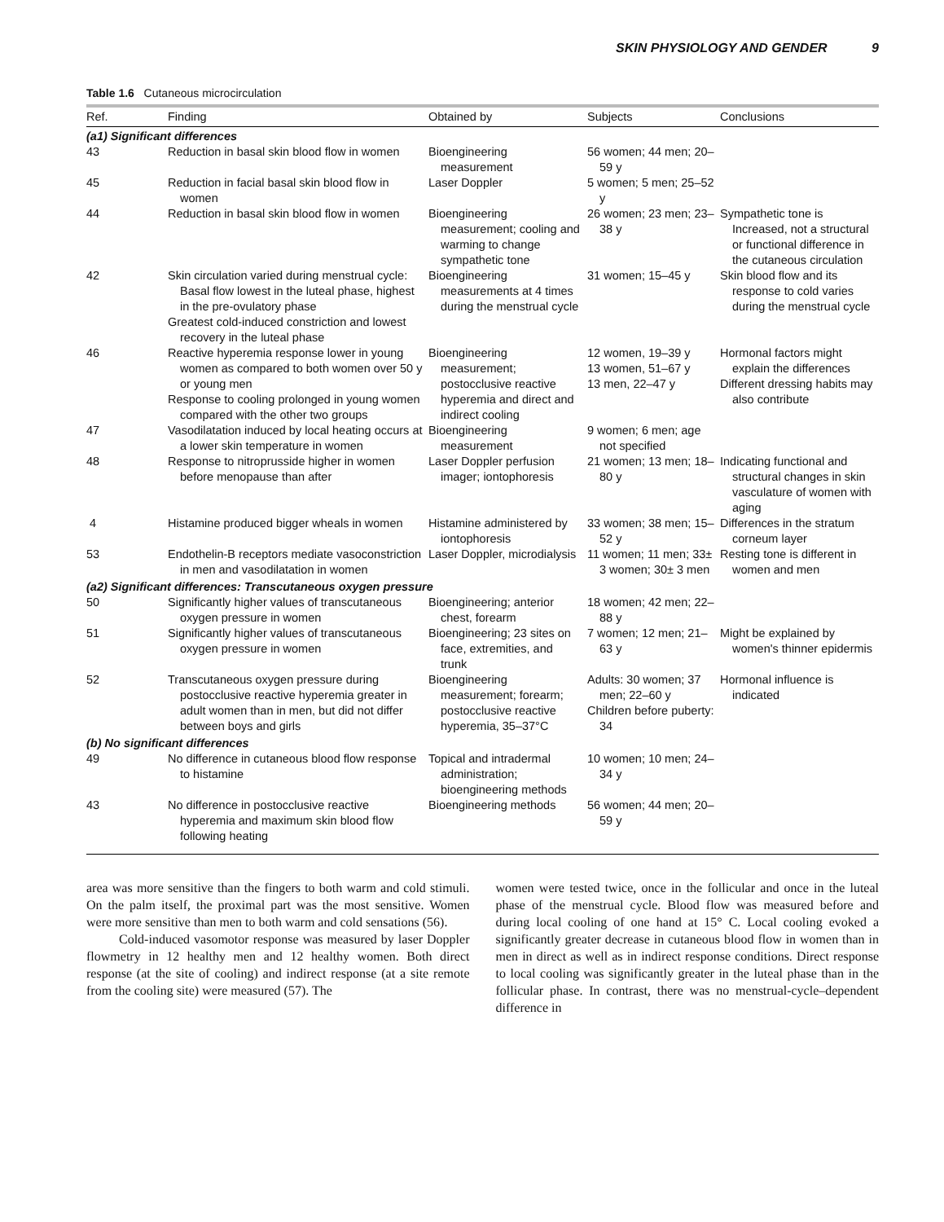SKIN PHYSIOLOGY AND GENDER 9
Table 1.6 Cutaneous microcirculation
| Ref. | Finding | Obtained by | Subjects | Conclusions |
| --- | --- | --- | --- | --- |
| (a1) Significant differences | | | | |
| 43 | Reduction in basal skin blood flow in women | Bioengineering measurement | 56 women; 44 men; 20–59 y | |
| 45 | Reduction in facial basal skin blood flow in women | Laser Doppler | 5 women; 5 men; 25–52 y | |
| 44 | Reduction in basal skin blood flow in women | Bioengineering measurement; cooling and warming to change sympathetic tone | 26 women; 23 men; 23–38 y | Sympathetic tone is Increased, not a structural or functional difference in the cutaneous circulation |
| 42 | Skin circulation varied during menstrual cycle: Basal flow lowest in the luteal phase, highest in the pre-ovulatory phase Greatest cold-induced constriction and lowest recovery in the luteal phase | Bioengineering measurements at 4 times during the menstrual cycle | 31 women; 15–45 y | Skin blood flow and its response to cold varies during the menstrual cycle |
| 46 | Reactive hyperemia response lower in young women as compared to both women over 50 y or young men Response to cooling prolonged in young women compared with the other two groups | Bioengineering measurement; postocclusive reactive hyperemia and direct and indirect cooling | 12 women, 19–39 y 13 women, 51–67 y 13 men, 22–47 y | Hormonal factors might explain the differences Different dressing habits may also contribute |
| 47 | Vasodilatation induced by local heating occurs at a lower skin temperature in women | Bioengineering measurement | 9 women; 6 men; age not specified | |
| 48 | Response to nitroprusside higher in women before menopause than after | Laser Doppler perfusion imager; iontophoresis | 21 women; 13 men; 18–80 y | Indicating functional and structural changes in skin vasculature of women with aging |
| 4 | Histamine produced bigger wheals in women | Histamine administered by iontophoresis | 33 women; 38 men; 15–52 y | Differences in the stratum corneum layer |
| 53 | Endothelin-B receptors mediate vasoconstriction in men and vasodilatation in women | Laser Doppler, microdialysis | 11 women; 11 men; 33± 3 women; 30± 3 men | Resting tone is different in women and men |
| (a2) Significant differences: Transcutaneous oxygen pressure | | | | |
| 50 | Significantly higher values of transcutaneous oxygen pressure in women | Bioengineering; anterior chest, forearm | 18 women; 42 men; 22–88 y | |
| 51 | Significantly higher values of transcutaneous oxygen pressure in women | Bioengineering; 23 sites on face, extremities, and trunk | 7 women; 12 men; 21–63 y | Might be explained by women's thinner epidermis |
| 52 | Transcutaneous oxygen pressure during postocclusive reactive hyperemia greater in adult women than in men, but did not differ between boys and girls | Bioengineering measurement; forearm; postocclusive reactive hyperemia, 35–37°C | Adults: 30 women; 37 men; 22–60 y Children before puberty: 34 | Hormonal influence is indicated |
| (b) No significant differences | | | | |
| 49 | No difference in cutaneous blood flow response to histamine | Topical and intradermal administration; bioengineering methods | 10 women; 10 men; 24–34 y | |
| 43 | No difference in postocclusive reactive hyperemia and maximum skin blood flow following heating | Bioengineering methods | 56 women; 44 men; 20–59 y | |
area was more sensitive than the fingers to both warm and cold stimuli. On the palm itself, the proximal part was the most sensitive. Women were more sensitive than men to both warm and cold sensations (56).
Cold-induced vasomotor response was measured by laser Doppler flowmetry in 12 healthy men and 12 healthy women. Both direct response (at the site of cooling) and indirect response (at a site remote from the cooling site) were measured (57). The
women were tested twice, once in the follicular and once in the luteal phase of the menstrual cycle. Blood flow was measured before and during local cooling of one hand at 15° C. Local cooling evoked a significantly greater decrease in cutaneous blood flow in women than in men in direct as well as in indirect response conditions. Direct response to local cooling was significantly greater in the luteal phase than in the follicular phase. In contrast, there was no menstrual-cycle–dependent difference in